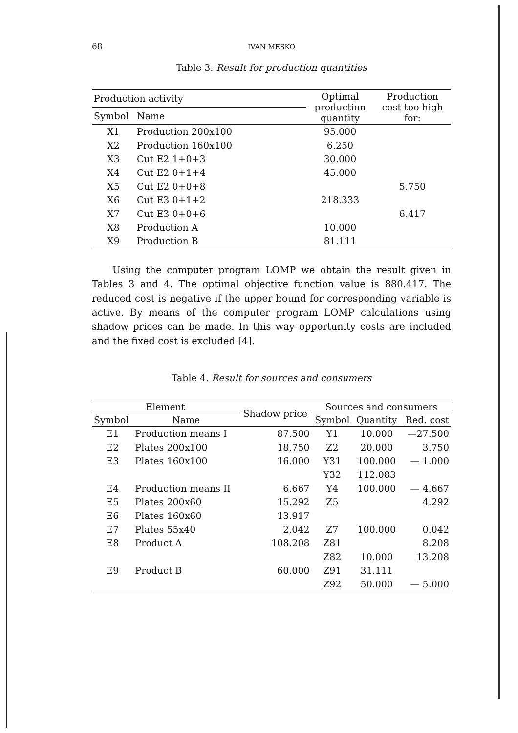68 IVAN MESKO
Table 3. Result for production quantities
| Production activity | | Optimal production quantity | Production cost too high for: |
| --- | --- | --- | --- |
| Symbol | Name | | |
| X1 | Production 200x100 | 95.000 | |
| X2 | Production 160x100 | 6.250 | |
| X3 | Cut E2 1+0+3 | 30.000 | |
| X4 | Cut E2 0+1+4 | 45.000 | |
| X5 | Cut E2 0+0+8 | | 5.750 |
| X6 | Cut E3 0+1+2 | 218.333 | |
| X7 | Cut E3 0+0+6 | | 6.417 |
| X8 | Production A | 10.000 | |
| X9 | Production B | 81.111 | |
Using the computer program LOMP we obtain the result given in Tables 3 and 4. The optimal objective function value is 880.417. The reduced cost is negative if the upper bound for corresponding variable is active. By means of the computer program LOMP calculations using shadow prices can be made. In this way opportunity costs are included and the fixed cost is excluded [4].
Table 4. Result for sources and consumers
| Element | | Shadow price | Sources and consumers | | |
| --- | --- | --- | --- | --- | --- |
| Symbol | Name | | Symbol | Quantity | Red. cost |
| E1 | Production means I | 87.500 | Y1 | 10.000 | —27.500 |
| E2 | Plates 200x100 | 18.750 | Z2 | 20.000 | 3.750 |
| E3 | Plates 160x100 | 16.000 | Y31 | 100.000 | — 1.000 |
| | | | Y32 | 112.083 | |
| E4 | Production means II | 6.667 | Y4 | 100.000 | — 4.667 |
| E5 | Plates 200x60 | 15.292 | Z5 | | 4.292 |
| E6 | Plates 160x60 | 13.917 | | | |
| E7 | Plates 55x40 | 2.042 | Z7 | 100.000 | 0.042 |
| E8 | Product A | 108.208 | Z81 | | 8.208 |
| | | | Z82 | 10.000 | 13.208 |
| E9 | Product B | 60.000 | Z91 | 31.111 | |
| | | | Z92 | 50.000 | — 5.000 |